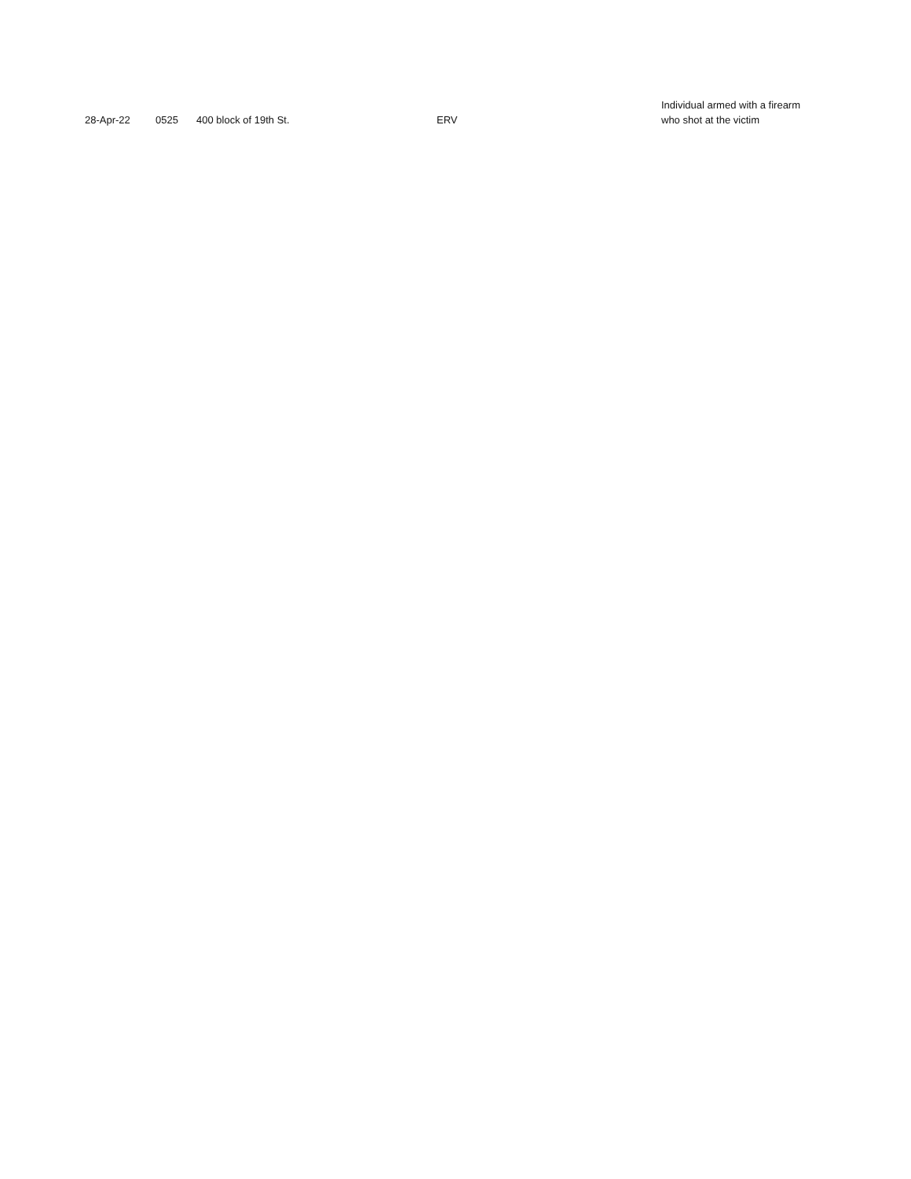| 28-Apr-22 | 0525 | 400 block of 19th St. | ERV | Individual armed with a firearm who shot at the victim |